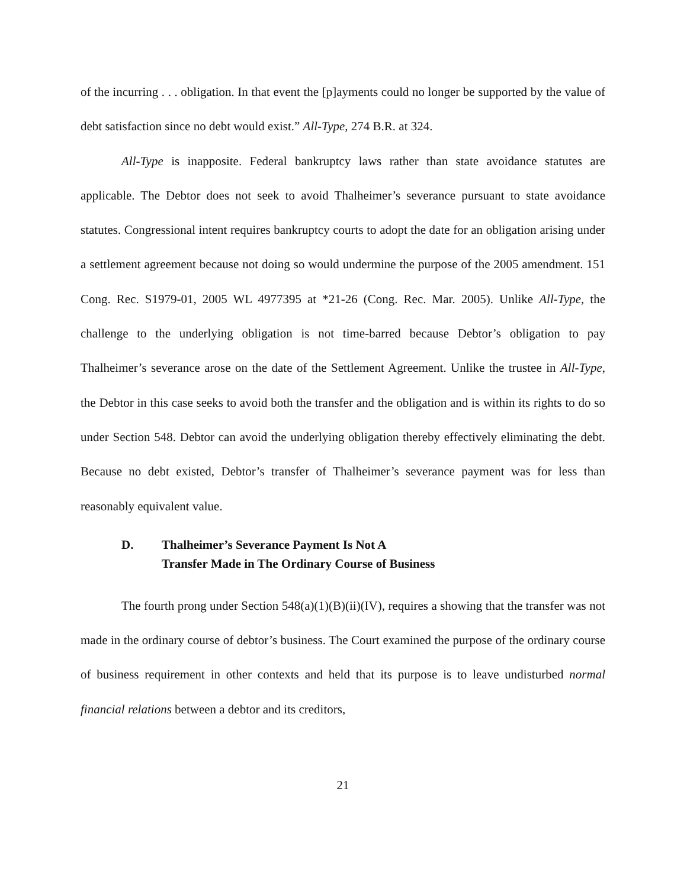of the incurring . . . obligation. In that event the [p]ayments could no longer be supported by the value of debt satisfaction since no debt would exist.” All-Type, 274 B.R. at 324.
All-Type is inapposite. Federal bankruptcy laws rather than state avoidance statutes are applicable. The Debtor does not seek to avoid Thalheimer’s severance pursuant to state avoidance statutes. Congressional intent requires bankruptcy courts to adopt the date for an obligation arising under a settlement agreement because not doing so would undermine the purpose of the 2005 amendment. 151 Cong. Rec. S1979-01, 2005 WL 4977395 at *21-26 (Cong. Rec. Mar. 2005). Unlike All-Type, the challenge to the underlying obligation is not time-barred because Debtor’s obligation to pay Thalheimer’s severance arose on the date of the Settlement Agreement. Unlike the trustee in All-Type, the Debtor in this case seeks to avoid both the transfer and the obligation and is within its rights to do so under Section 548. Debtor can avoid the underlying obligation thereby effectively eliminating the debt. Because no debt existed, Debtor’s transfer of Thalheimer’s severance payment was for less than reasonably equivalent value.
D. Thalheimer’s Severance Payment Is Not A
Transfer Made in The Ordinary Course of Business
The fourth prong under Section 548(a)(1)(B)(ii)(IV), requires a showing that the transfer was not made in the ordinary course of debtor’s business. The Court examined the purpose of the ordinary course of business requirement in other contexts and held that its purpose is to leave undisturbed normal financial relations between a debtor and its creditors,
21